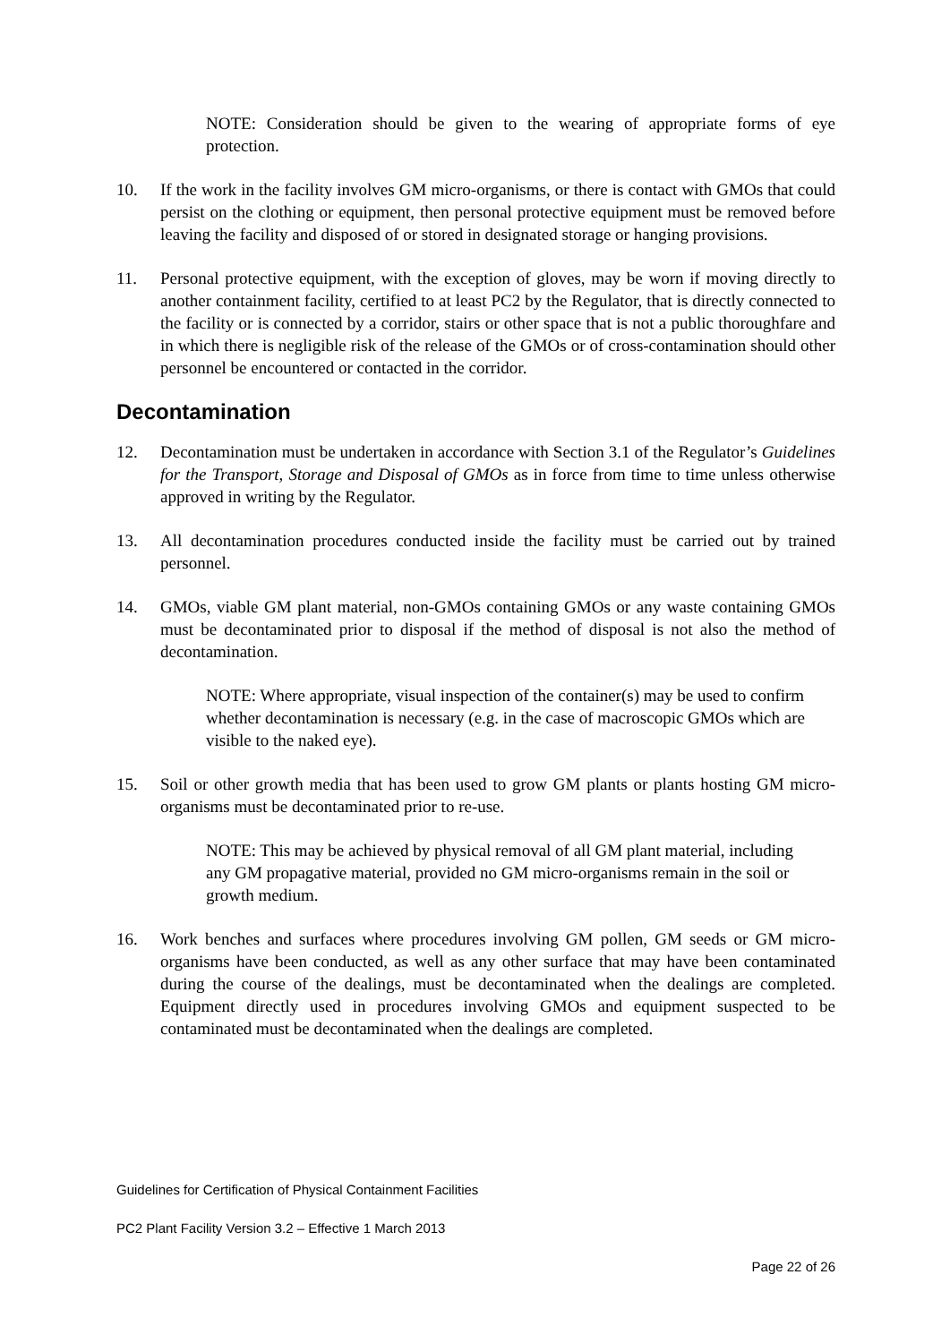NOTE: Consideration should be given to the wearing of appropriate forms of eye protection.
10. If the work in the facility involves GM micro-organisms, or there is contact with GMOs that could persist on the clothing or equipment, then personal protective equipment must be removed before leaving the facility and disposed of or stored in designated storage or hanging provisions.
11. Personal protective equipment, with the exception of gloves, may be worn if moving directly to another containment facility, certified to at least PC2 by the Regulator, that is directly connected to the facility or is connected by a corridor, stairs or other space that is not a public thoroughfare and in which there is negligible risk of the release of the GMOs or of cross-contamination should other personnel be encountered or contacted in the corridor.
Decontamination
12. Decontamination must be undertaken in accordance with Section 3.1 of the Regulator’s Guidelines for the Transport, Storage and Disposal of GMOs as in force from time to time unless otherwise approved in writing by the Regulator.
13. All decontamination procedures conducted inside the facility must be carried out by trained personnel.
14. GMOs, viable GM plant material, non-GMOs containing GMOs or any waste containing GMOs must be decontaminated prior to disposal if the method of disposal is not also the method of decontamination.
NOTE: Where appropriate, visual inspection of the container(s) may be used to confirm whether decontamination is necessary (e.g. in the case of macroscopic GMOs which are visible to the naked eye).
15. Soil or other growth media that has been used to grow GM plants or plants hosting GM micro-organisms must be decontaminated prior to re-use.
NOTE: This may be achieved by physical removal of all GM plant material, including any GM propagative material, provided no GM micro-organisms remain in the soil or growth medium.
16. Work benches and surfaces where procedures involving GM pollen, GM seeds or GM micro-organisms have been conducted, as well as any other surface that may have been contaminated during the course of the dealings, must be decontaminated when the dealings are completed. Equipment directly used in procedures involving GMOs and equipment suspected to be contaminated must be decontaminated when the dealings are completed.
Guidelines for Certification of Physical Containment Facilities
PC2 Plant Facility Version 3.2 – Effective 1 March 2013
Page 22 of 26